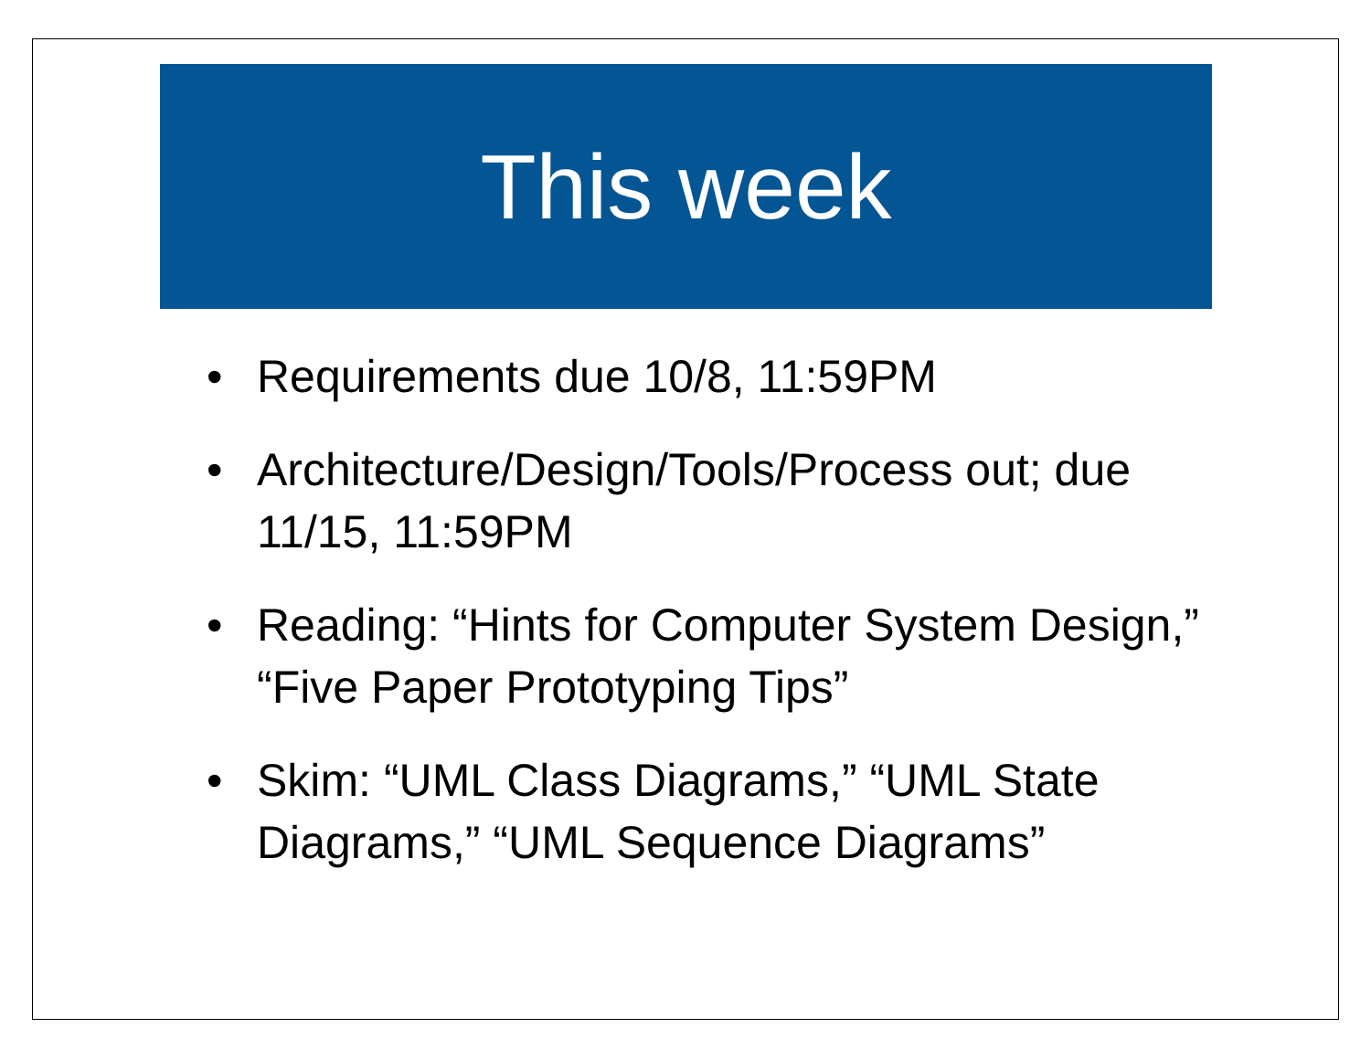This week
• Requirements due 10/8, 11:59PM
• Architecture/Design/Tools/Process out; due 11/15, 11:59PM
• Reading: “Hints for Computer System Design,” “Five Paper Prototyping Tips”
• Skim: “UML Class Diagrams,” “UML State Diagrams,” “UML Sequence Diagrams”